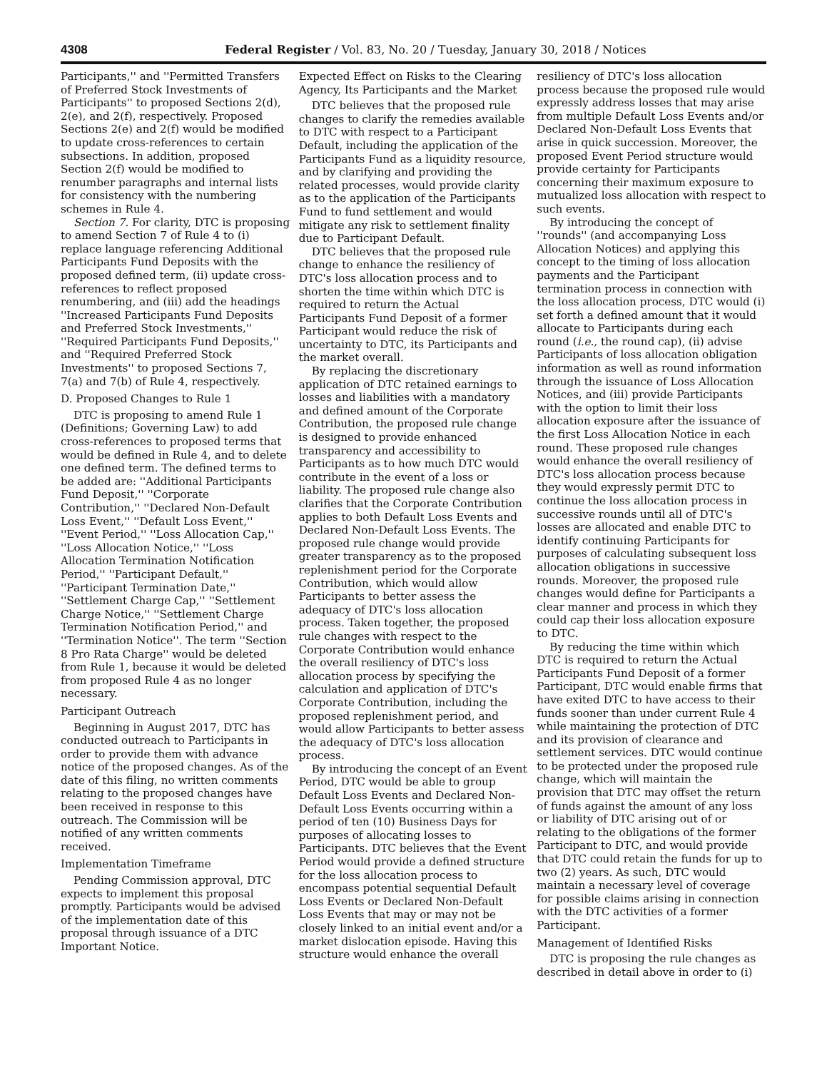4308 Federal Register / Vol. 83, No. 20 / Tuesday, January 30, 2018 / Notices
Participants,'' and ''Permitted Transfers of Preferred Stock Investments of Participants'' to proposed Sections 2(d), 2(e), and 2(f), respectively. Proposed Sections 2(e) and 2(f) would be modified to update cross-references to certain subsections. In addition, proposed Section 2(f) would be modified to renumber paragraphs and internal lists for consistency with the numbering schemes in Rule 4.
Section 7. For clarity, DTC is proposing to amend Section 7 of Rule 4 to (i) replace language referencing Additional Participants Fund Deposits with the proposed defined term, (ii) update cross-references to reflect proposed renumbering, and (iii) add the headings ''Increased Participants Fund Deposits and Preferred Stock Investments,'' ''Required Participants Fund Deposits,'' and ''Required Preferred Stock Investments'' to proposed Sections 7, 7(a) and 7(b) of Rule 4, respectively.
D. Proposed Changes to Rule 1
DTC is proposing to amend Rule 1 (Definitions; Governing Law) to add cross-references to proposed terms that would be defined in Rule 4, and to delete one defined term. The defined terms to be added are: ''Additional Participants Fund Deposit,'' ''Corporate Contribution,'' ''Declared Non-Default Loss Event,'' ''Default Loss Event,'' ''Event Period,'' ''Loss Allocation Cap,'' ''Loss Allocation Notice,'' ''Loss Allocation Termination Notification Period,'' ''Participant Default,'' ''Participant Termination Date,'' ''Settlement Charge Cap,'' ''Settlement Charge Notice,'' ''Settlement Charge Termination Notification Period,'' and ''Termination Notice''. The term ''Section 8 Pro Rata Charge'' would be deleted from Rule 1, because it would be deleted from proposed Rule 4 as no longer necessary.
Participant Outreach
Beginning in August 2017, DTC has conducted outreach to Participants in order to provide them with advance notice of the proposed changes. As of the date of this filing, no written comments relating to the proposed changes have been received in response to this outreach. The Commission will be notified of any written comments received.
Implementation Timeframe
Pending Commission approval, DTC expects to implement this proposal promptly. Participants would be advised of the implementation date of this proposal through issuance of a DTC Important Notice.
Expected Effect on Risks to the Clearing Agency, Its Participants and the Market
DTC believes that the proposed rule changes to clarify the remedies available to DTC with respect to a Participant Default, including the application of the Participants Fund as a liquidity resource, and by clarifying and providing the related processes, would provide clarity as to the application of the Participants Fund to fund settlement and would mitigate any risk to settlement finality due to Participant Default.
DTC believes that the proposed rule change to enhance the resiliency of DTC's loss allocation process and to shorten the time within which DTC is required to return the Actual Participants Fund Deposit of a former Participant would reduce the risk of uncertainty to DTC, its Participants and the market overall.
By replacing the discretionary application of DTC retained earnings to losses and liabilities with a mandatory and defined amount of the Corporate Contribution, the proposed rule change is designed to provide enhanced transparency and accessibility to Participants as to how much DTC would contribute in the event of a loss or liability. The proposed rule change also clarifies that the Corporate Contribution applies to both Default Loss Events and Declared Non-Default Loss Events. The proposed rule change would provide greater transparency as to the proposed replenishment period for the Corporate Contribution, which would allow Participants to better assess the adequacy of DTC's loss allocation process. Taken together, the proposed rule changes with respect to the Corporate Contribution would enhance the overall resiliency of DTC's loss allocation process by specifying the calculation and application of DTC's Corporate Contribution, including the proposed replenishment period, and would allow Participants to better assess the adequacy of DTC's loss allocation process.
By introducing the concept of an Event Period, DTC would be able to group Default Loss Events and Declared Non-Default Loss Events occurring within a period of ten (10) Business Days for purposes of allocating losses to Participants. DTC believes that the Event Period would provide a defined structure for the loss allocation process to encompass potential sequential Default Loss Events or Declared Non-Default Loss Events that may or may not be closely linked to an initial event and/or a market dislocation episode. Having this structure would enhance the overall
resiliency of DTC's loss allocation process because the proposed rule would expressly address losses that may arise from multiple Default Loss Events and/or Declared Non-Default Loss Events that arise in quick succession. Moreover, the proposed Event Period structure would provide certainty for Participants concerning their maximum exposure to mutualized loss allocation with respect to such events.
By introducing the concept of ''rounds'' (and accompanying Loss Allocation Notices) and applying this concept to the timing of loss allocation payments and the Participant termination process in connection with the loss allocation process, DTC would (i) set forth a defined amount that it would allocate to Participants during each round (i.e., the round cap), (ii) advise Participants of loss allocation obligation information as well as round information through the issuance of Loss Allocation Notices, and (iii) provide Participants with the option to limit their loss allocation exposure after the issuance of the first Loss Allocation Notice in each round. These proposed rule changes would enhance the overall resiliency of DTC's loss allocation process because they would expressly permit DTC to continue the loss allocation process in successive rounds until all of DTC's losses are allocated and enable DTC to identify continuing Participants for purposes of calculating subsequent loss allocation obligations in successive rounds. Moreover, the proposed rule changes would define for Participants a clear manner and process in which they could cap their loss allocation exposure to DTC.
By reducing the time within which DTC is required to return the Actual Participants Fund Deposit of a former Participant, DTC would enable firms that have exited DTC to have access to their funds sooner than under current Rule 4 while maintaining the protection of DTC and its provision of clearance and settlement services. DTC would continue to be protected under the proposed rule change, which will maintain the provision that DTC may offset the return of funds against the amount of any loss or liability of DTC arising out of or relating to the obligations of the former Participant to DTC, and would provide that DTC could retain the funds for up to two (2) years. As such, DTC would maintain a necessary level of coverage for possible claims arising in connection with the DTC activities of a former Participant.
Management of Identified Risks
DTC is proposing the rule changes as described in detail above in order to (i)